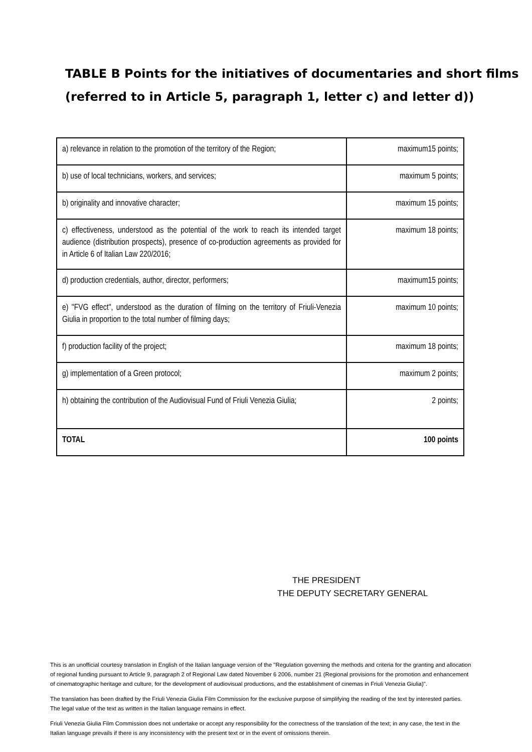TABLE B Points for the initiatives of documentaries and short films (referred to in Article 5, paragraph 1, letter c) and letter d))
| a) relevance in relation to the promotion of the territory of the Region; | maximum15 points; |
| b) use of local technicians, workers, and services; | maximum 5 points; |
| b) originality and innovative character; | maximum 15 points; |
| c) effectiveness, understood as the potential of the work to reach its intended target audience (distribution prospects), presence of co-production agreements as provided for in Article 6 of Italian Law 220/2016; | maximum 18 points; |
| d) production credentials, author, director, performers; | maximum15 points; |
| e) "FVG effect", understood as the duration of filming on the territory of Friuli-Venezia Giulia in proportion to the total number of filming days; | maximum 10 points; |
| f) production facility of the project; | maximum 18 points; |
| g) implementation of a Green protocol; | maximum 2 points; |
| h) obtaining the contribution of the Audiovisual Fund of Friuli Venezia Giulia; | 2 points; |
| TOTAL | 100 points |
THE PRESIDENT
THE DEPUTY SECRETARY GENERAL
This is an unofficial courtesy translation in English of the Italian language version of the "Regulation governing the methods and criteria for the granting and allocation of regional funding pursuant to Article 9, paragraph 2 of Regional Law dated November 6 2006, number 21 (Regional provisions for the promotion and enhancement of cinematographic heritage and culture, for the development of audiovisual productions, and the establishment of cinemas in Friuli Venezia Giulia)".
The translation has been drafted by the Friuli Venezia Giulia Film Commission for the exclusive purpose of simplifying the reading of the text by interested parties. The legal value of the text as written in the Italian language remains in effect.
Friuli Venezia Giulia Film Commission does not undertake or accept any responsibility for the correctness of the translation of the text; in any case, the text in the Italian language prevails if there is any inconsistency with the present text or in the event of omissions therein.